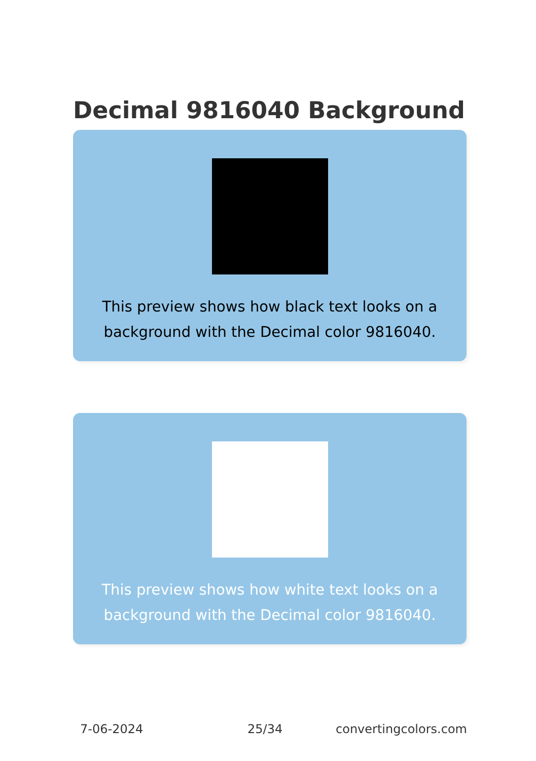Decimal 9816040 Background
This preview shows how black text looks on a
background with the Decimal color 9816040.
This preview shows how white text looks on a
background with the Decimal color 9816040.
7-06-2024 25/34 convertingcolors.com